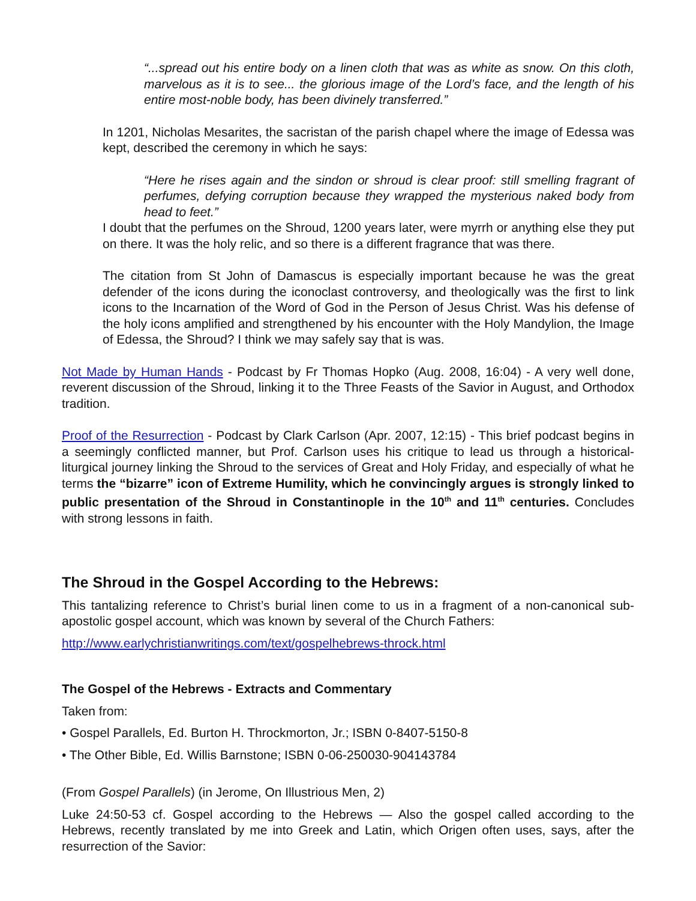“...spread out his entire body on a linen cloth that was as white as snow. On this cloth, marvelous as it is to see... the glorious image of the Lord’s face, and the length of his entire most-noble body, has been divinely transferred.”
In 1201, Nicholas Mesarites, the sacristan of the parish chapel where the image of Edessa was kept, described the ceremony in which he says:
“Here he rises again and the sindon or shroud is clear proof: still smelling fragrant of perfumes, defying corruption because they wrapped the mysterious naked body from head to feet.”
I doubt that the perfumes on the Shroud, 1200 years later, were myrrh or anything else they put on there. It was the holy relic, and so there is a different fragrance that was there.
The citation from St John of Damascus is especially important because he was the great defender of the icons during the iconoclast controversy, and theologically was the first to link icons to the Incarnation of the Word of God in the Person of Jesus Christ. Was his defense of the holy icons amplified and strengthened by his encounter with the Holy Mandylion, the Image of Edessa, the Shroud? I think we may safely say that is was.
Not Made by Human Hands - Podcast by Fr Thomas Hopko (Aug. 2008, 16:04) - A very well done, reverent discussion of the Shroud, linking it to the Three Feasts of the Savior in August, and Orthodox tradition.
Proof of the Resurrection - Podcast by Clark Carlson (Apr. 2007, 12:15) - This brief podcast begins in a seemingly conflicted manner, but Prof. Carlson uses his critique to lead us through a historical-liturgical journey linking the Shroud to the services of Great and Holy Friday, and especially of what he terms the “bizarre” icon of Extreme Humility, which he convincingly argues is strongly linked to public presentation of the Shroud in Constantinople in the 10<sup>th</sup> and 11<sup>th</sup> centuries. Concludes with strong lessons in faith.
The Shroud in the Gospel According to the Hebrews:
This tantalizing reference to Christ’s burial linen come to us in a fragment of a non-canonical sub-apostolic gospel account, which was known by several of the Church Fathers:
http://www.earlychristianwritings.com/text/gospelhebrews-throck.html
The Gospel of the Hebrews - Extracts and Commentary
Taken from:
• Gospel Parallels, Ed. Burton H. Throckmorton, Jr.; ISBN 0-8407-5150-8
• The Other Bible, Ed. Willis Barnstone; ISBN 0-06-250030-904143784
(From Gospel Parallels) (in Jerome, On Illustrious Men, 2)
Luke 24:50-53 cf. Gospel according to the Hebrews — Also the gospel called according to the Hebrews, recently translated by me into Greek and Latin, which Origen often uses, says, after the resurrection of the Savior: